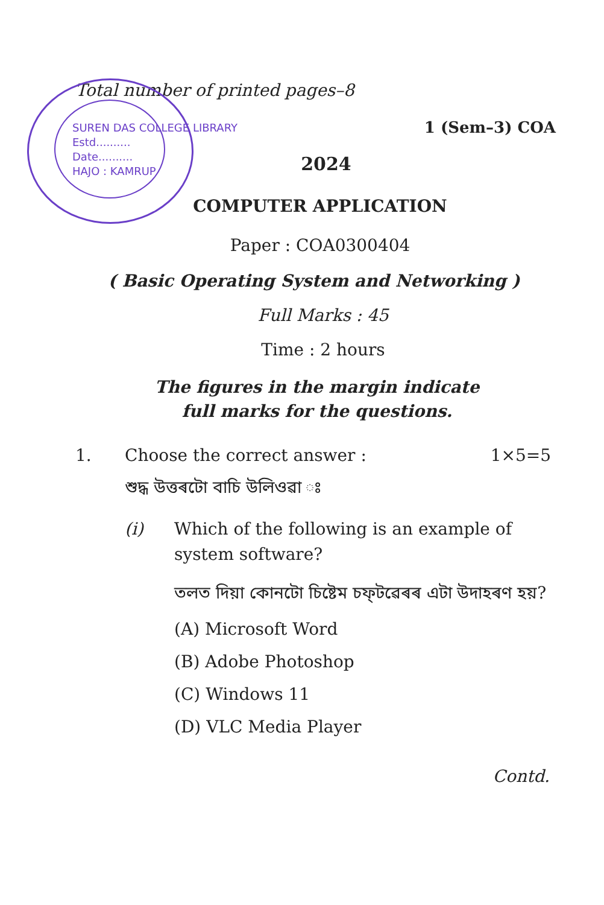SUREN DAS COLLEGE LIBRARY
Estd..........
Date..........
HAJO : KAMRUP
Total number of printed pages–8
1 (Sem–3) COA
2024
COMPUTER APPLICATION
Paper : COA0300404
( Basic Operating System and Networking )
Full Marks : 45
Time : 2 hours
The figures in the margin indicate
full marks for the questions.
1. Choose the correct answer : 1×5=5
শুদ্ধ উত্তৰটো বাচি উলিওৱা ঃ
(i) Which of the following is an example of system software?
তলত দিয়া কোনটো চিষ্টেম চফ্‌টৱেৰৰ এটা উদাহৰণ হয়?
(A) Microsoft Word
(B) Adobe Photoshop
(C) Windows 11
(D) VLC Media Player
Contd.